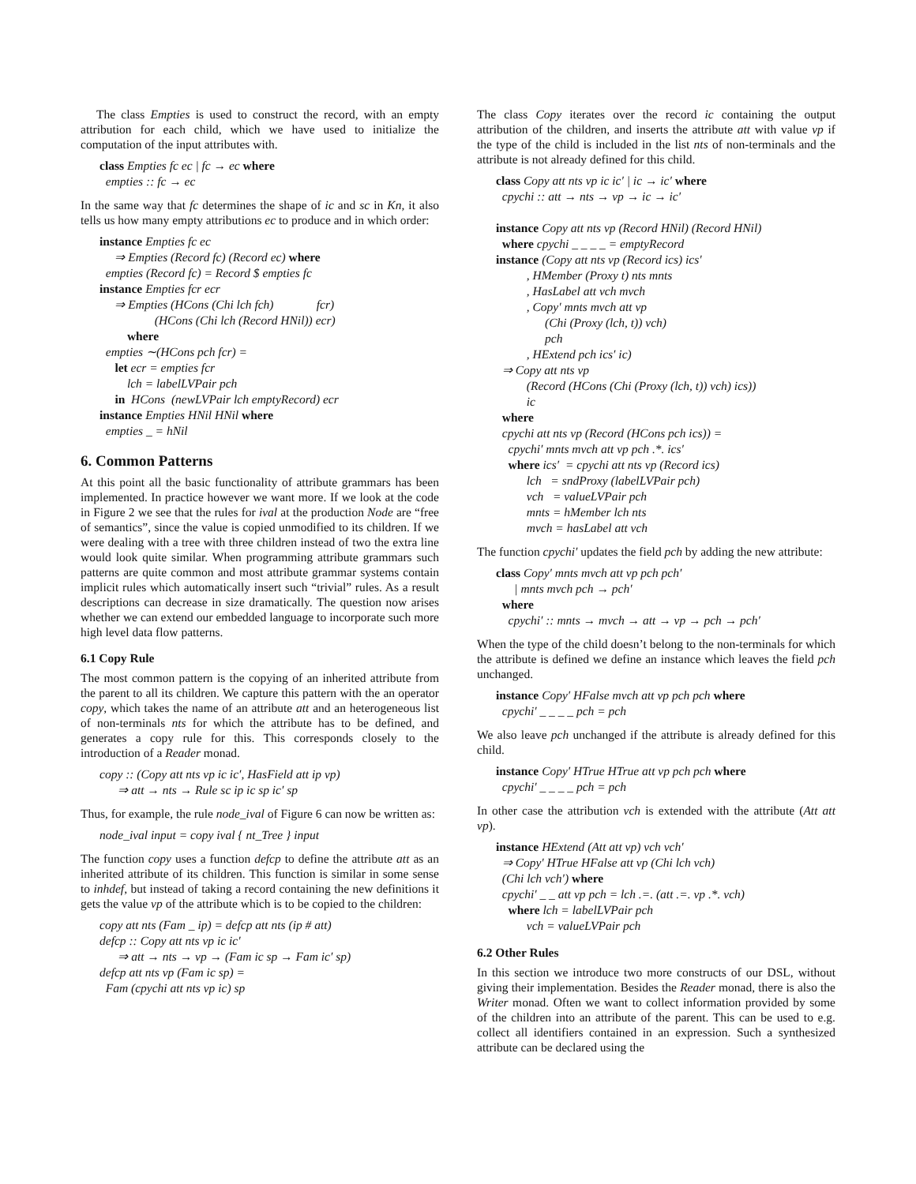The class Empties is used to construct the record, with an empty attribution for each child, which we have used to initialize the computation of the input attributes with.
class Empties fc ec | fc → ec where
empties :: fc → ec
In the same way that fc determines the shape of ic and sc in Kn, it also tells us how many empty attributions ec to produce and in which order:
instance Empties fc ec
⇒ Empties (Record fc) (Record ec) where
empties (Record fc) = Record $ empties fc
instance Empties fcr ecr
⇒ Empties (HCons (Chi lch fch) fcr)
(HCons (Chi lch (Record HNil)) ecr)
where
empties ∼(HCons pch fcr) =
let ecr = empties fcr
lch = labelLVPair pch
in HCons (newLVPair lch emptyRecord) ecr
instance Empties HNil HNil where
empties _ = hNil
6. Common Patterns
At this point all the basic functionality of attribute grammars has been implemented. In practice however we want more. If we look at the code in Figure 2 we see that the rules for ival at the production Node are “free of semantics”, since the value is copied unmodified to its children. If we were dealing with a tree with three children instead of two the extra line would look quite similar. When programming attribute grammars such patterns are quite common and most attribute grammar systems contain implicit rules which automatically insert such “trivial” rules. As a result descriptions can decrease in size dramatically. The question now arises whether we can extend our embedded language to incorporate such more high level data flow patterns.
6.1 Copy Rule
The most common pattern is the copying of an inherited attribute from the parent to all its children. We capture this pattern with the an operator copy, which takes the name of an attribute att and an heterogeneous list of non-terminals nts for which the attribute has to be defined, and generates a copy rule for this. This corresponds closely to the introduction of a Reader monad.
copy :: (Copy att nts vp ic ic′, HasField att ip vp)
⇒ att → nts → Rule sc ip ic sp ic′ sp
Thus, for example, the rule node_ival of Figure 6 can now be written as:
node_ival input = copy ival { nt_Tree } input
The function copy uses a function defcp to define the attribute att as an inherited attribute of its children. This function is similar in some sense to inhdef, but instead of taking a record containing the new definitions it gets the value vp of the attribute which is to be copied to the children:
copy att nts (Fam _ ip) = defcp att nts (ip # att)
defcp :: Copy att nts vp ic ic′
⇒ att → nts → vp → (Fam ic sp → Fam ic′ sp)
defcp att nts vp (Fam ic sp) =
Fam (cpychi att nts vp ic) sp
The class Copy iterates over the record ic containing the output attribution of the children, and inserts the attribute att with value vp if the type of the child is included in the list nts of non-terminals and the attribute is not already defined for this child.
class Copy att nts vp ic ic′ | ic → ic′ where
cpychi :: att → nts → vp → ic → ic′
instance Copy att nts vp (Record HNil) (Record HNil)
where cpychi _ _ _ _ = emptyRecord
instance (Copy att nts vp (Record ics) ics′
, HMember (Proxy t) nts mnts
, HasLabel att vch mvch
, Copy′ mnts mvch att vp
(Chi (Proxy (lch, t)) vch)
pch
, HExtend pch ics′ ic)
⇒ Copy att nts vp
(Record (HCons (Chi (Proxy (lch, t)) vch) ics))
ic
where
cpychi att nts vp (Record (HCons pch ics)) =
cpychi′ mnts mvch att vp pch .*. ics′
where ics′ = cpychi att nts vp (Record ics)
lch = sndProxy (labelLVPair pch)
vch = valueLVPair pch
mnts = hMember lch nts
mvch = hasLabel att vch
The function cpychi′ updates the field pch by adding the new attribute:
class Copy′ mnts mvch att vp pch pch′
| mnts mvch pch → pch′
where
cpychi′ :: mnts → mvch → att → vp → pch → pch′
When the type of the child doesn’t belong to the non-terminals for which the attribute is defined we define an instance which leaves the field pch unchanged.
instance Copy′ HFalse mvch att vp pch pch where
cpychi′ _ _ _ _ pch = pch
We also leave pch unchanged if the attribute is already defined for this child.
instance Copy′ HTrue HTrue att vp pch pch where
cpychi′ _ _ _ _ pch = pch
In other case the attribution vch is extended with the attribute (Att att vp).
instance HExtend (Att att vp) vch vch′
⇒ Copy′ HTrue HFalse att vp (Chi lch vch)
(Chi lch vch′) where
cpychi′ _ _ att vp pch = lch .=. (att .=. vp .*. vch)
where lch = labelLVPair pch
vch = valueLVPair pch
6.2 Other Rules
In this section we introduce two more constructs of our DSL, without giving their implementation. Besides the Reader monad, there is also the Writer monad. Often we want to collect information provided by some of the children into an attribute of the parent. This can be used to e.g. collect all identifiers contained in an expression. Such a synthesized attribute can be declared using the